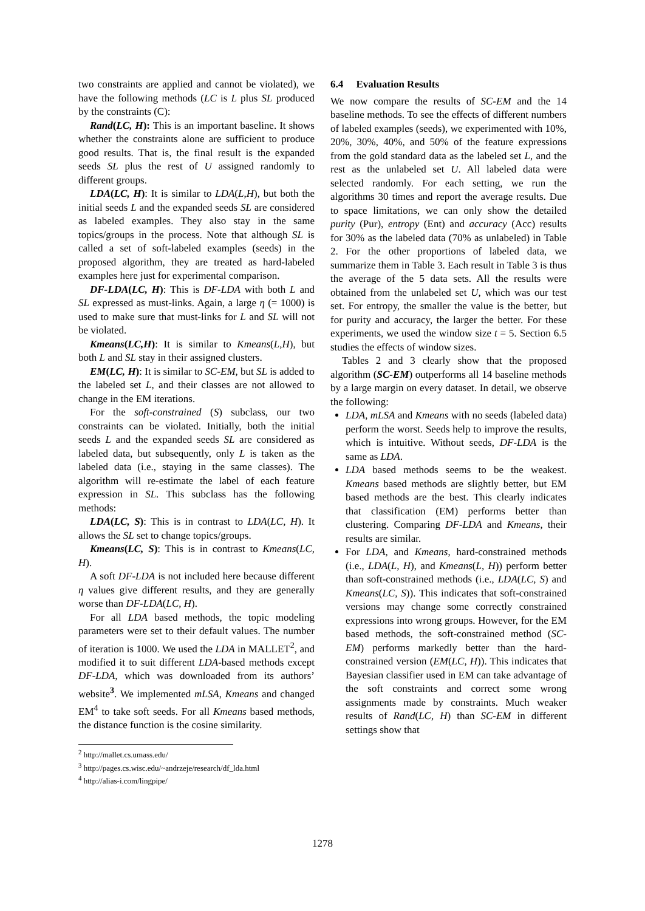two constraints are applied and cannot be violated), we have the following methods (LC is L plus SL produced by the constraints (C):
Rand(LC, H): This is an important baseline. It shows whether the constraints alone are sufficient to produce good results. That is, the final result is the expanded seeds SL plus the rest of U assigned randomly to different groups.
LDA(LC, H): It is similar to LDA(L,H), but both the initial seeds L and the expanded seeds SL are considered as labeled examples. They also stay in the same topics/groups in the process. Note that although SL is called a set of soft-labeled examples (seeds) in the proposed algorithm, they are treated as hard-labeled examples here just for experimental comparison.
DF-LDA(LC, H): This is DF-LDA with both L and SL expressed as must-links. Again, a large η (= 1000) is used to make sure that must-links for L and SL will not be violated.
Kmeans(LC,H): It is similar to Kmeans(L,H), but both L and SL stay in their assigned clusters.
EM(LC, H): It is similar to SC-EM, but SL is added to the labeled set L, and their classes are not allowed to change in the EM iterations.
For the soft-constrained (S) subclass, our two constraints can be violated. Initially, both the initial seeds L and the expanded seeds SL are considered as labeled data, but subsequently, only L is taken as the labeled data (i.e., staying in the same classes). The algorithm will re-estimate the label of each feature expression in SL. This subclass has the following methods:
LDA(LC, S): This is in contrast to LDA(LC, H). It allows the SL set to change topics/groups.
Kmeans(LC, S): This is in contrast to Kmeans(LC, H).
A soft DF-LDA is not included here because different η values give different results, and they are generally worse than DF-LDA(LC, H).
For all LDA based methods, the topic modeling parameters were set to their default values. The number of iteration is 1000. We used the LDA in MALLET<sup>2</sup>, and modified it to suit different LDA-based methods except DF-LDA, which was downloaded from its authors’ website<sup>3</sup>. We implemented mLSA, Kmeans and changed EM<sup>4</sup> to take soft seeds. For all Kmeans based methods, the distance function is the cosine similarity.
<sup>2</sup> http://mallet.cs.umass.edu/
<sup>3</sup> http://pages.cs.wisc.edu/~andrzeje/research/df_lda.html
<sup>4</sup> http://alias-i.com/lingpipe/
6.4 Evaluation Results
We now compare the results of SC-EM and the 14 baseline methods. To see the effects of different numbers of labeled examples (seeds), we experimented with 10%, 20%, 30%, 40%, and 50% of the feature expressions from the gold standard data as the labeled set L, and the rest as the unlabeled set U. All labeled data were selected randomly. For each setting, we run the algorithms 30 times and report the average results. Due to space limitations, we can only show the detailed purity (Pur), entropy (Ent) and accuracy (Acc) results for 30% as the labeled data (70% as unlabeled) in Table 2. For the other proportions of labeled data, we summarize them in Table 3. Each result in Table 3 is thus the average of the 5 data sets. All the results were obtained from the unlabeled set U, which was our test set. For entropy, the smaller the value is the better, but for purity and accuracy, the larger the better. For these experiments, we used the window size t = 5. Section 6.5 studies the effects of window sizes.
Tables 2 and 3 clearly show that the proposed algorithm (SC-EM) outperforms all 14 baseline methods by a large margin on every dataset. In detail, we observe the following:
LDA, mLSA and Kmeans with no seeds (labeled data) perform the worst. Seeds help to improve the results, which is intuitive. Without seeds, DF-LDA is the same as LDA.
LDA based methods seems to be the weakest. Kmeans based methods are slightly better, but EM based methods are the best. This clearly indicates that classification (EM) performs better than clustering. Comparing DF-LDA and Kmeans, their results are similar.
For LDA, and Kmeans, hard-constrained methods (i.e., LDA(L, H), and Kmeans(L, H)) perform better than soft-constrained methods (i.e., LDA(LC, S) and Kmeans(LC, S)). This indicates that soft-constrained versions may change some correctly constrained expressions into wrong groups. However, for the EM based methods, the soft-constrained method (SC-EM) performs markedly better than the hard-constrained version (EM(LC, H)). This indicates that Bayesian classifier used in EM can take advantage of the soft constraints and correct some wrong assignments made by constraints. Much weaker results of Rand(LC, H) than SC-EM in different settings show that
1278